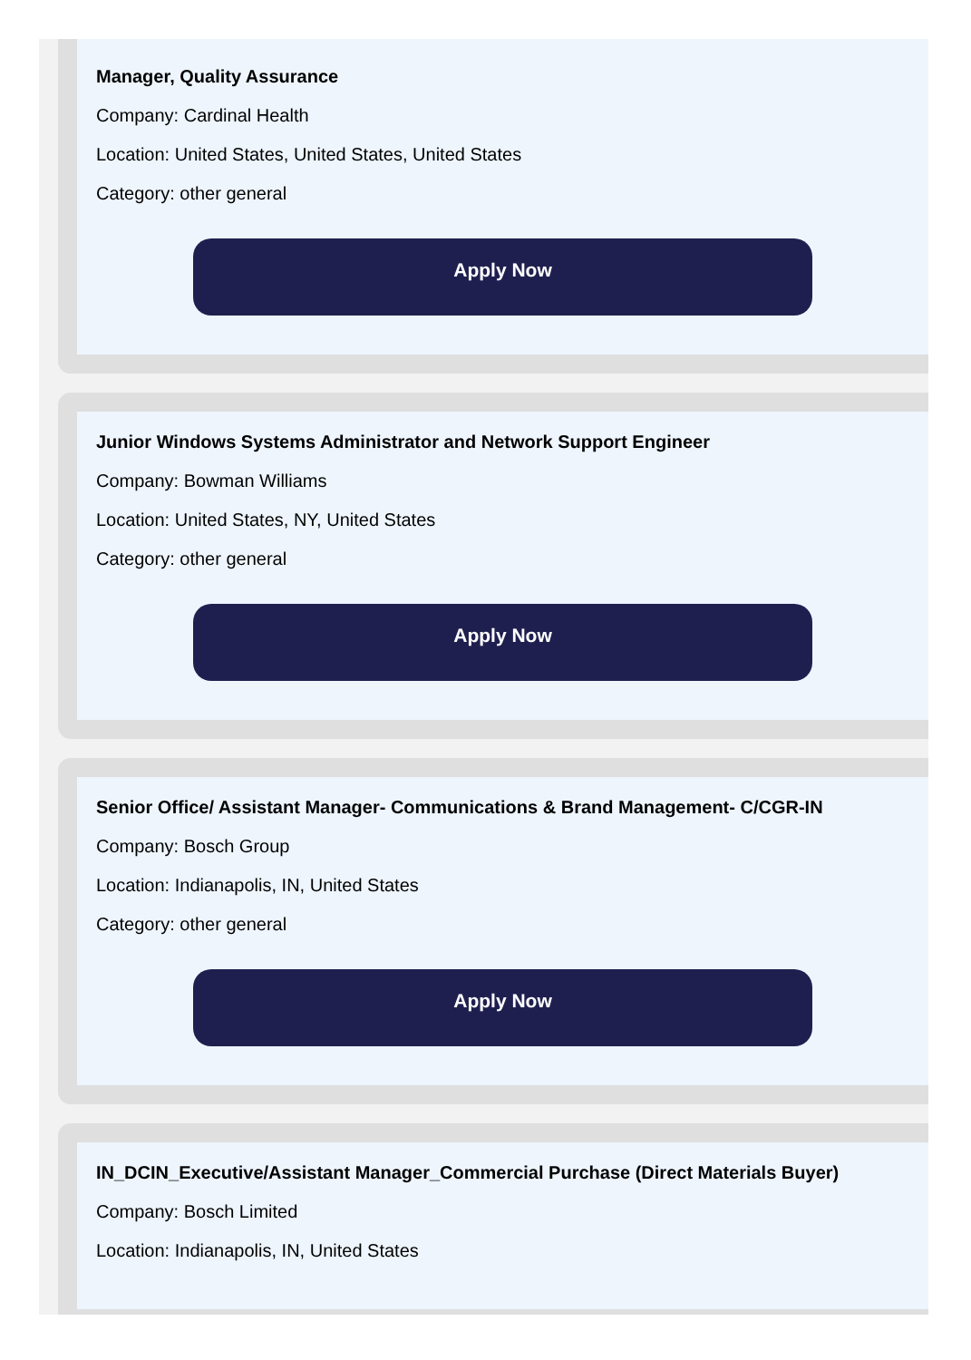Manager, Quality Assurance
Company: Cardinal Health
Location: United States, United States, United States
Category: other general
Apply Now
Junior Windows Systems Administrator and Network Support Engineer
Company: Bowman Williams
Location: United States, NY, United States
Category: other general
Apply Now
Senior Office/ Assistant Manager- Communications & Brand Management- C/CGR-IN
Company: Bosch Group
Location: Indianapolis, IN, United States
Category: other general
Apply Now
IN_DCIN_Executive/Assistant Manager_Commercial Purchase (Direct Materials Buyer)
Company: Bosch Limited
Location: Indianapolis, IN, United States